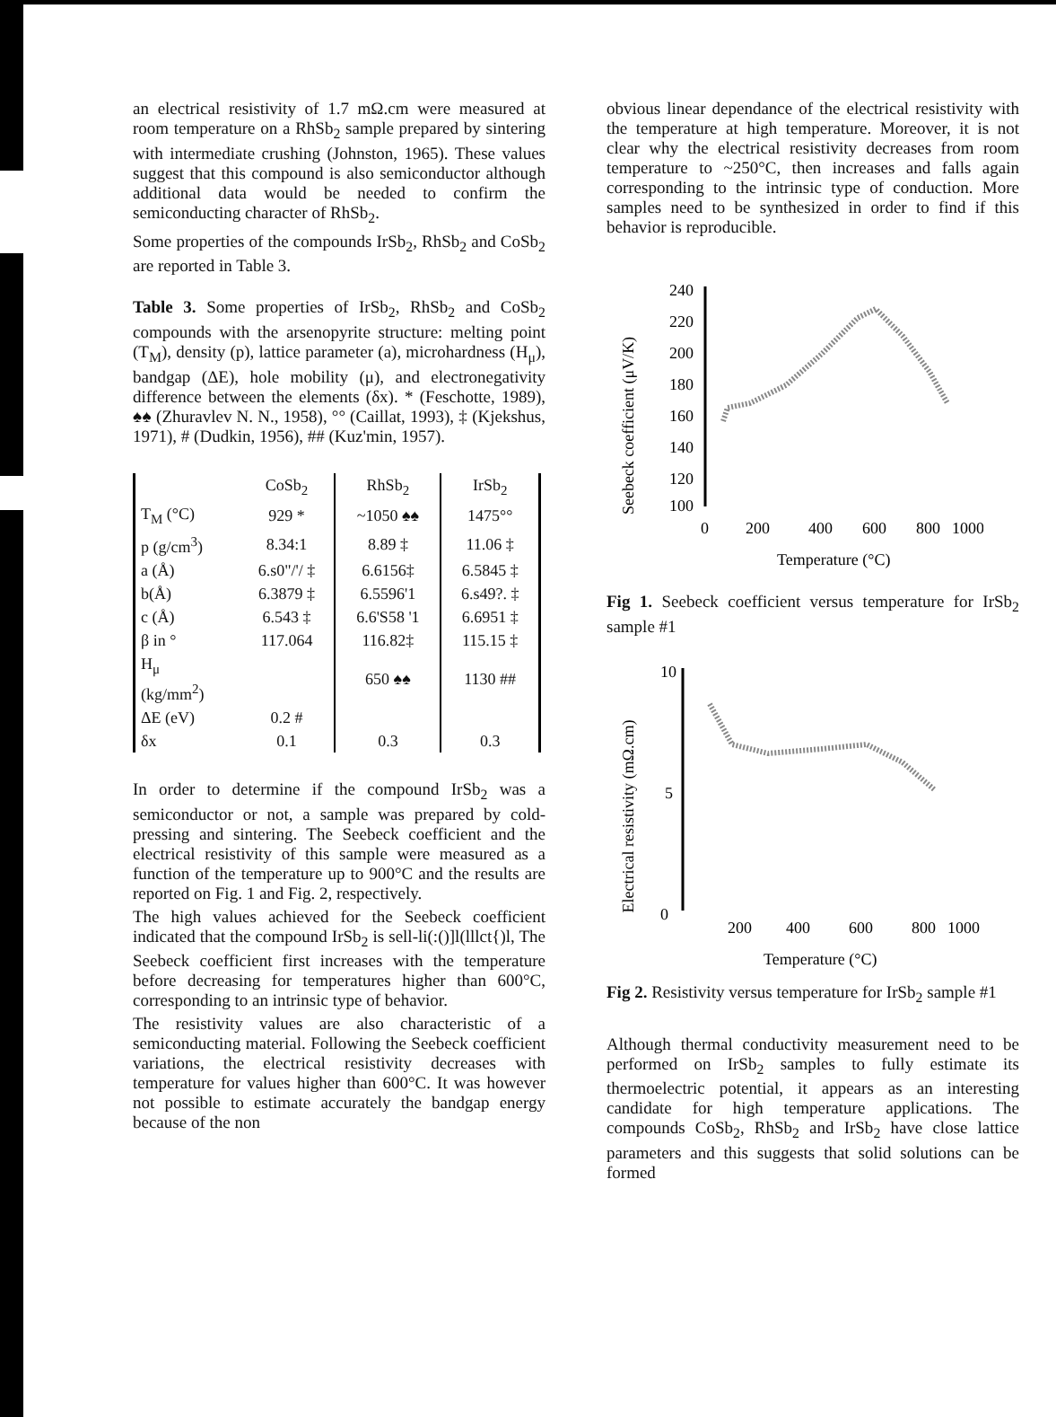an electrical resistivity of 1.7 mΩ.cm were measured at room temperature on a RhSb<sub>2</sub> sample prepared by sintering with intermediate crushing (Johnston, 1965). These values suggest that this compound is also semiconductor although additional data would be needed to confirm the semiconducting character of RhSb<sub>2</sub>.
Some properties of the compounds IrSb<sub>2</sub>, RhSb<sub>2</sub> and CoSb<sub>2</sub> are reported in Table 3.
Table 3. Some properties of IrSb<sub>2</sub>, RhSb<sub>2</sub> and CoSb<sub>2</sub> compounds with the arsenopyrite structure: melting point (T<sub>M</sub>), density (p), lattice parameter (a), microhardness (H<sub>μ</sub>), bandgap (ΔE), hole mobility (μ), and electronegativity difference between the elements (δx). * (Feschotte, 1989), ♠♠ (Zhuravlev N. N., 1958), °° (Caillat, 1993), ‡ (Kjekshus, 1971), # (Dudkin, 1956), ## (Kuz'min, 1957).
| | CoSb<sub>2</sub> | RhSb<sub>2</sub> | IrSb<sub>2</sub> |
| --- | --- | --- | --- |
| T<sub>M</sub> (°C) | 929 * | ~1050 ♠♠ | 1475°° |
| p (g/cm<sup>3</sup>) | 8.34:1 | 8.89 ‡ | 11.06 ‡ |
| a (Å) | 6.s0"/'/ ‡ | 6.6156‡ | 6.5845 ‡ |
| b(Å) | 6.3879 ‡ | 6.5596'1 | 6.s49?. ‡ |
| c (Å) | 6.543 ‡ | 6.6'S58 '1 | 6.6951 ‡ |
| β in ° | 117.064 | 116.82‡ | 115.15 ‡ |
| H<sub>μ</sub> (kg/mm<sup>2</sup>) | | 650 ♠♠ | 1130 ## |
| ΔE (eV) | 0.2 # | | |
| δx | 0.1 | 0.3 | 0.3 |
In order to determine if the compound IrSb<sub>2</sub> was a semiconductor or not, a sample was prepared by cold-pressing and sintering. The Seebeck coefficient and the electrical resistivity of this sample were measured as a function of the temperature up to 900°C and the results are reported on Fig. 1 and Fig. 2, respectively.
The high values achieved for the Seebeck coefficient indicated that the compound IrSb<sub>2</sub> is sell-li(:()]l(lllct{)l, The Seebeck coefficient first increases with the temperature before decreasing for temperatures higher than 600°C, corresponding to an intrinsic type of behavior.
The resistivity values are also characteristic of a semiconducting material. Following the Seebeck coefficient variations, the electrical resistivity decreases with temperature for values higher than 600°C. It was however not possible to estimate accurately the bandgap energy because of the non
obvious linear dependance of the electrical resistivity with the temperature at high temperature. Moreover, it is not clear why the electrical resistivity decreases from room temperature to ~250°C, then increases and falls again corresponding to the intrinsic type of conduction. More samples need to be synthesized in order to find if this behavior is reproducible.
Seebeck coefficient (μV/K)
240
220
200
180
160
140
120
100
0
200
400
600
800
1000
Temperature (°C)
Fig 1. Seebeck coefficient versus temperature for IrSb<sub>2</sub> sample #1
Electrical resistivity (mΩ.cm)
10
5
0
200
400
600
800
1000
Temperature (°C)
Fig 2. Resistivity versus temperature for IrSb<sub>2</sub> sample #1
Although thermal conductivity measurement need to be performed on IrSb<sub>2</sub> samples to fully estimate its thermoelectric potential, it appears as an interesting candidate for high temperature applications. The compounds CoSb<sub>2</sub>, RhSb<sub>2</sub> and IrSb<sub>2</sub> have close lattice parameters and this suggests that solid solutions can be formed